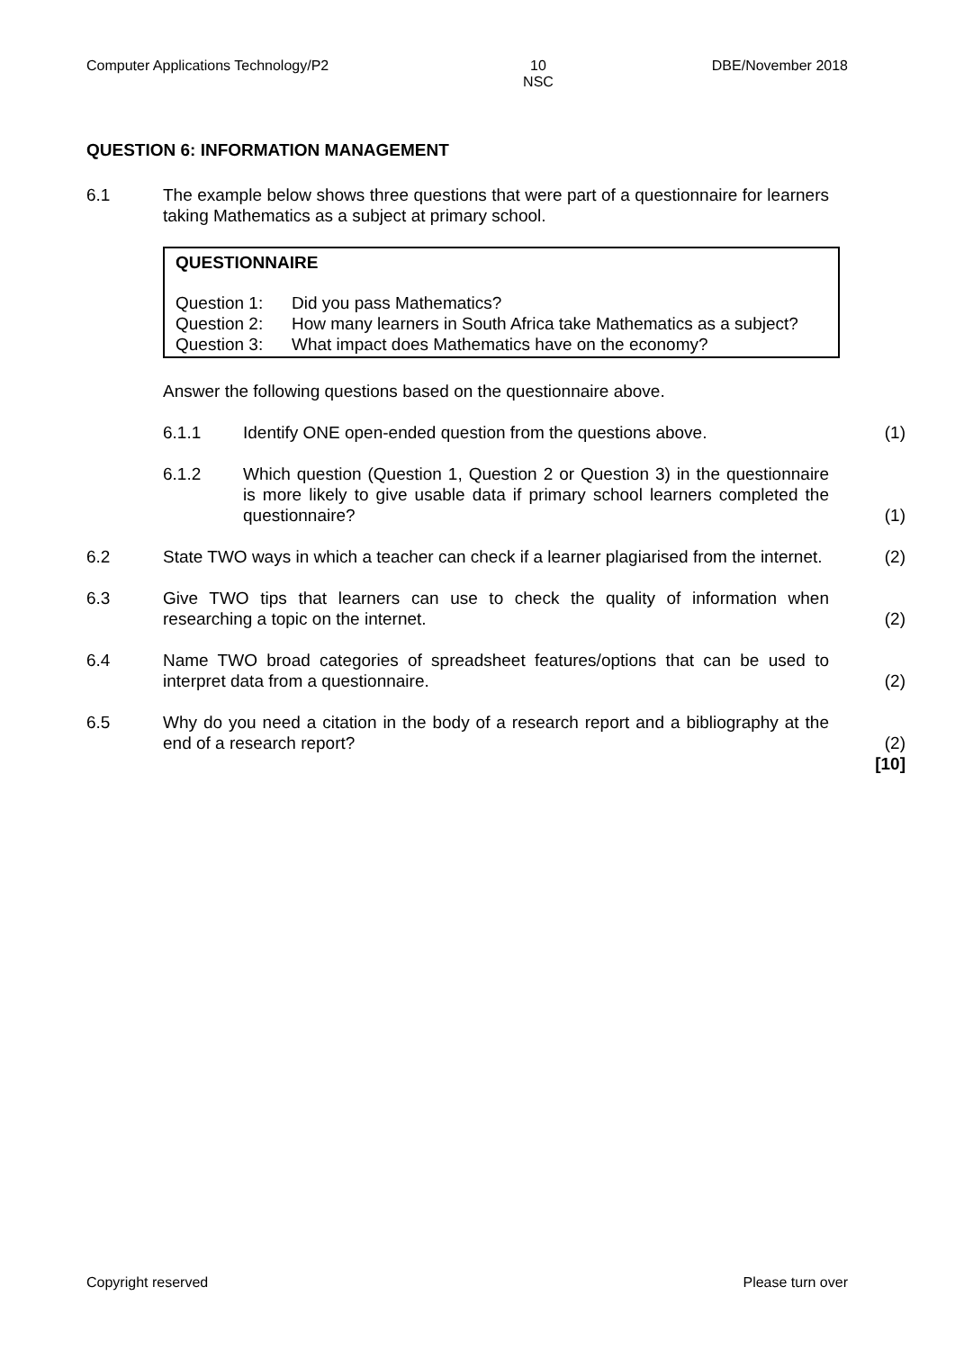Computer Applications Technology/P2 10
NSC DBE/November 2018
QUESTION 6: INFORMATION MANAGEMENT
6.1 The example below shows three questions that were part of a questionnaire for learners taking Mathematics as a subject at primary school.
QUESTIONNAIRE
| Question 1: | Did you pass Mathematics? |
| Question 2: | How many learners in South Africa take Mathematics as a subject? |
| Question 3: | What impact does Mathematics have on the economy? |
Answer the following questions based on the questionnaire above.
6.1.1 Identify ONE open-ended question from the questions above.
(1)
6.1.2 Which question (Question 1, Question 2 or Question 3) in the questionnaire is more likely to give usable data if primary school learners completed the questionnaire?
(1)
6.2 State TWO ways in which a teacher can check if a learner plagiarised from the internet.
(2)
6.3 Give TWO tips that learners can use to check the quality of information when researching a topic on the internet.
(2)
6.4 Name TWO broad categories of spreadsheet features/options that can be used to interpret data from a questionnaire.
(2)
6.5 Why do you need a citation in the body of a research report and a bibliography at the end of a research report?
(2)
[10]
Copyright reserved Please turn over